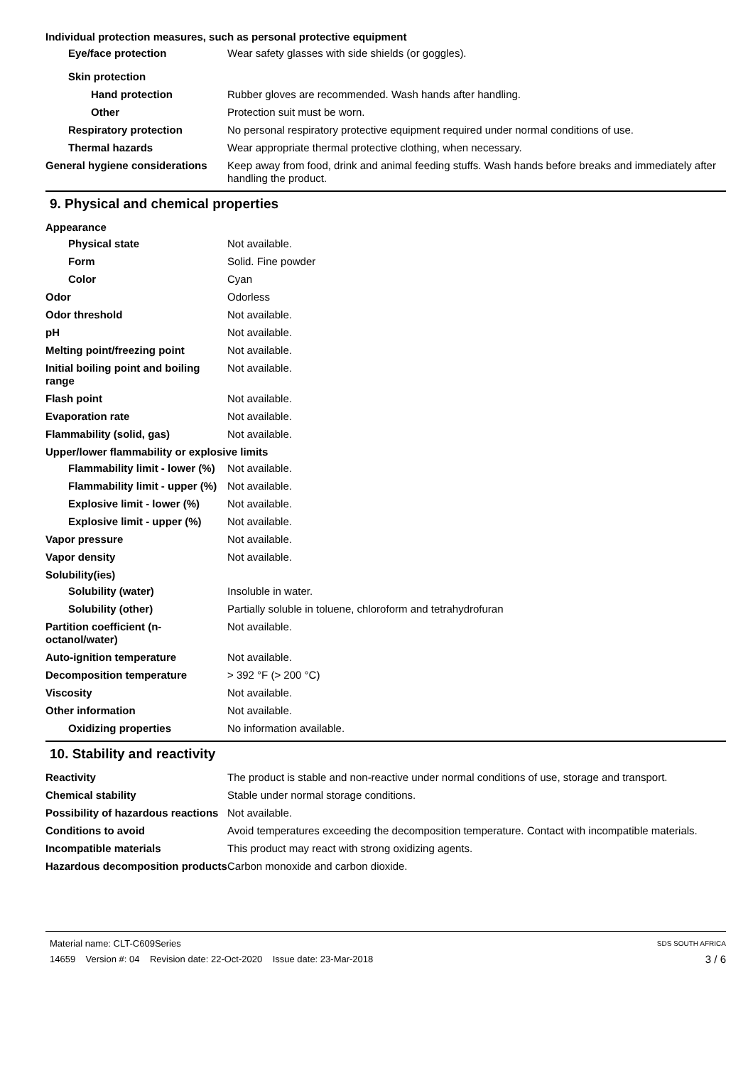Individual protection measures, such as personal protective equipment
Eye/face protection Wear safety glasses with side shields (or goggles).
Skin protection
Hand protection Rubber gloves are recommended. Wash hands after handling.
Other Protection suit must be worn.
Respiratory protection No personal respiratory protective equipment required under normal conditions of use.
Thermal hazards Wear appropriate thermal protective clothing, when necessary.
General hygiene considerations
Keep away from food, drink and animal feeding stuffs. Wash hands before breaks and immediately after handling the product.
9. Physical and chemical properties
Appearance
Physical state Not available.
Form Solid. Fine powder
Color Cyan
Odor Odorless
Odor threshold Not available.
pH Not available.
Melting point/freezing point Not available.
Initial boiling point and boiling range
Not available.
Flash point Not available.
Evaporation rate Not available.
Flammability (solid, gas) Not available.
Upper/lower flammability or explosive limits
Flammability limit - lower (%)
Not available.
Flammability limit - upper (%)
Not available.
Explosive limit - lower (%)
Not available.
Explosive limit - upper (%)
Not available.
Vapor pressure Not available.
Vapor density Not available.
Solubility(ies)
Solubility (water) Insoluble in water.
Solubility (other) Partially soluble in toluene, chloroform and tetrahydrofuran
Partition coefficient (n-octanol/water)
Not available.
Auto-ignition temperature Not available.
Decomposition temperature > 392 °F (> 200 °C)
Viscosity Not available.
Other information Not available.
Oxidizing properties No information available.
10. Stability and reactivity
Reactivity The product is stable and non-reactive under normal conditions of use, storage and transport.
Chemical stability Stable under normal storage conditions.
Possibility of hazardous reactions
Not available.
Conditions to avoid Avoid temperatures exceeding the decomposition temperature. Contact with incompatible materials.
Incompatible materials This product may react with strong oxidizing agents.
Hazardous decomposition products
Carbon monoxide and carbon dioxide.
Material name: CLT-C609Series SDS SOUTH AFRICA
14659 Version #: 04 Revision date: 22-Oct-2020 Issue date: 23-Mar-2018 3 / 6